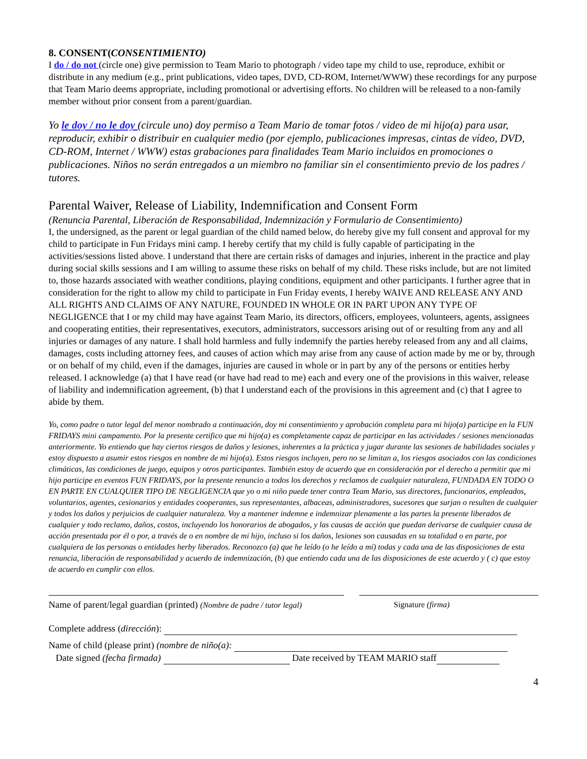8. CONSENT(CONSENTIMIENTO)
I do / do not (circle one) give permission to Team Mario to photograph / video tape my child to use, reproduce, exhibit or distribute in any medium (e.g., print publications, video tapes, DVD, CD-ROM, Internet/WWW) these recordings for any purpose that Team Mario deems appropriate, including promotional or advertising efforts. No children will be released to a non-family member without prior consent from a parent/guardian.
Yo le doy / no le doy (circule uno) doy permiso a Team Mario de tomar fotos / video de mi hijo(a) para usar, reproducir, exhibir o distribuir en cualquier medio (por ejemplo, publicaciones impresas, cintas de vídeo, DVD, CD-ROM, Internet / WWW) estas grabaciones para finalidades Team Mario incluidos en promociones o publicaciones. Niños no serán entregados a un miembro no familiar sin el consentimiento previo de los padres / tutores.
Parental Waiver, Release of Liability, Indemnification and Consent Form
(Renuncia Parental, Liberación de Responsabilidad, Indemnización y Formulario de Consentimiento)
I, the undersigned, as the parent or legal guardian of the child named below, do hereby give my full consent and approval for my child to participate in Fun Fridays mini camp. I hereby certify that my child is fully capable of participating in the activities/sessions listed above. I understand that there are certain risks of damages and injuries, inherent in the practice and play during social skills sessions and I am willing to assume these risks on behalf of my child. These risks include, but are not limited to, those hazards associated with weather conditions, playing conditions, equipment and other participants. I further agree that in consideration for the right to allow my child to participate in Fun Friday events, I hereby WAIVE AND RELEASE ANY AND ALL RIGHTS AND CLAIMS OF ANY NATURE, FOUNDED IN WHOLE OR IN PART UPON ANY TYPE OF NEGLIGENCE that I or my child may have against Team Mario, its directors, officers, employees, volunteers, agents, assignees and cooperating entities, their representatives, executors, administrators, successors arising out of or resulting from any and all injuries or damages of any nature. I shall hold harmless and fully indemnify the parties hereby released from any and all claims, damages, costs including attorney fees, and causes of action which may arise from any cause of action made by me or by, through or on behalf of my child, even if the damages, injuries are caused in whole or in part by any of the persons or entities herby released. I acknowledge (a) that I have read (or have had read to me) each and every one of the provisions in this waiver, release of liability and indemnification agreement, (b) that I understand each of the provisions in this agreement and (c) that I agree to abide by them.
Yo, como padre o tutor legal del menor nombrado a continuación, doy mi consentimiento y aprobación completa para mi hijo(a) participe en la FUN FRIDAYS mini campamento. Por la presente certifico que mi hijo(a) es completamente capaz de participar en las actividades / sesiones mencionadas anteriormente. Yo entiendo que hay ciertos riesgos de daños y lesiones, inherentes a la práctica y jugar durante las sesiones de habilidades sociales y estoy dispuesto a asumir estos riesgos en nombre de mi hijo(a). Estos riesgos incluyen, pero no se limitan a, los riesgos asociados con las condiciones climáticas, las condiciones de juego, equipos y otros participantes. También estoy de acuerdo que en consideración por el derecho a permitir que mi hijo participe en eventos FUN FRIDAYS, por la presente renuncio a todos los derechos y reclamos de cualquier naturaleza, FUNDADA EN TODO O EN PARTE EN CUALQUIER TIPO DE NEGLIGENCIA que yo o mi niño puede tener contra Team Mario, sus directores, funcionarios, empleados, voluntarios, agentes, cesionarios y entidades cooperantes, sus representantes, albaceas, administradores, sucesores que surjan o resulten de cualquier y todos los daños y perjuicios de cualquier naturaleza. Voy a mantener indemne e indemnizar plenamente a las partes la presente liberados de cualquier y todo reclamo, daños, costos, incluyendo los honorarios de abogados, y las causas de acción que puedan derivarse de cualquier causa de acción presentada por él o por, a través de o en nombre de mi hijo, incluso si los daños, lesiones son causadas en su totalidad o en parte, por cualquiera de las personas o entidades herby liberados. Reconozco (a) que he leído (o he leído a mí) todas y cada una de las disposiciones de esta renuncia, liberación de responsabilidad y acuerdo de indemnización, (b) que entiendo cada una de las disposiciones de este acuerdo y ( c) que estoy de acuerdo en cumplir con ellos.
Name of parent/legal guardian (printed) (Nombre de padre / tutor legal)
Signature (firma)
Complete address (dirección):
Name of child (please print) (nombre de niño(a):
Date signed (fecha firmada) Date received by TEAM MARIO staff
4